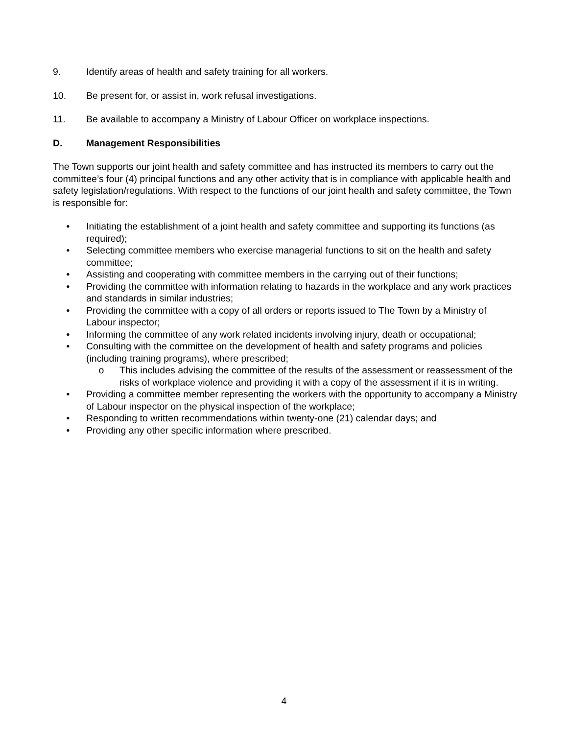9. Identify areas of health and safety training for all workers.
10. Be present for, or assist in, work refusal investigations.
11. Be available to accompany a Ministry of Labour Officer on workplace inspections.
D. Management Responsibilities
The Town supports our joint health and safety committee and has instructed its members to carry out the committee’s four (4) principal functions and any other activity that is in compliance with applicable health and safety legislation/regulations. With respect to the functions of our joint health and safety committee, the Town is responsible for:
• Initiating the establishment of a joint health and safety committee and supporting its functions (as required);
• Selecting committee members who exercise managerial functions to sit on the health and safety committee;
• Assisting and cooperating with committee members in the carrying out of their functions;
• Providing the committee with information relating to hazards in the workplace and any work practices and standards in similar industries;
• Providing the committee with a copy of all orders or reports issued to The Town by a Ministry of Labour inspector;
• Informing the committee of any work related incidents involving injury, death or occupational;
• Consulting with the committee on the development of health and safety programs and policies (including training programs), where prescribed;
o This includes advising the committee of the results of the assessment or reassessment of the risks of workplace violence and providing it with a copy of the assessment if it is in writing.
• Providing a committee member representing the workers with the opportunity to accompany a Ministry of Labour inspector on the physical inspection of the workplace;
• Responding to written recommendations within twenty-one (21) calendar days; and
• Providing any other specific information where prescribed.
4